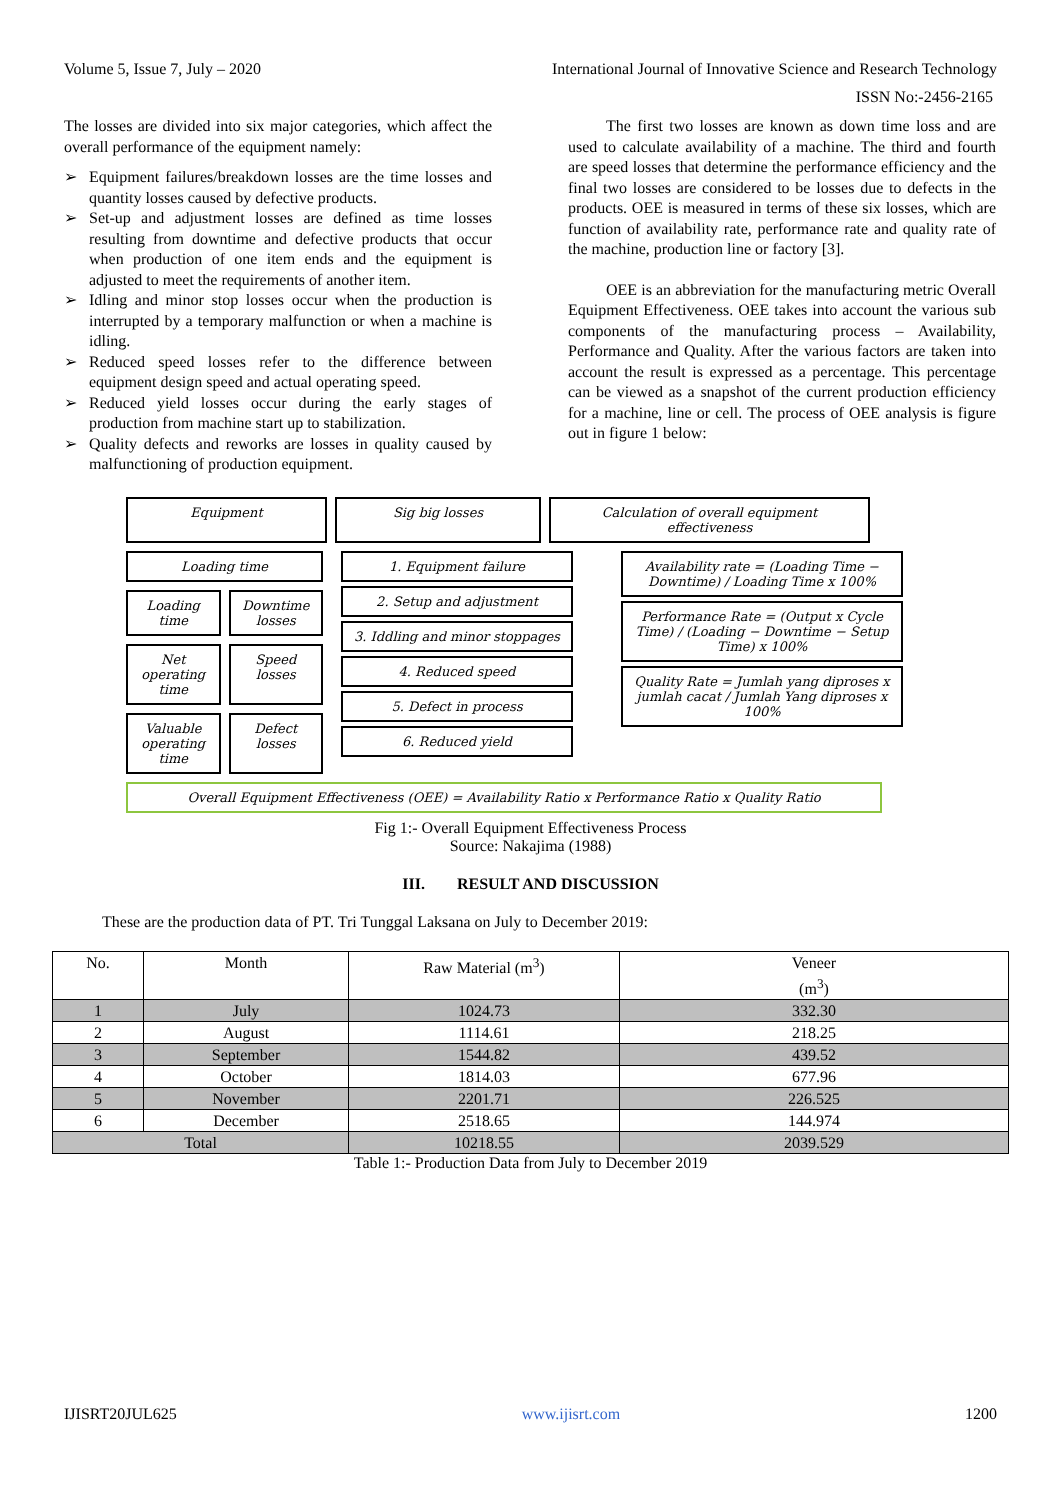Volume 5, Issue 7, July – 2020 International Journal of Innovative Science and Research Technology
ISSN No:-2456-2165
The losses are divided into six major categories, which affect the overall performance of the equipment namely:
➢ Equipment failures/breakdown losses are the time losses and quantity losses caused by defective products.
➢ Set-up and adjustment losses are defined as time losses resulting from downtime and defective products that occur when production of one item ends and the equipment is adjusted to meet the requirements of another item.
➢ Idling and minor stop losses occur when the production is interrupted by a temporary malfunction or when a machine is idling.
➢ Reduced speed losses refer to the difference between equipment design speed and actual operating speed.
➢ Reduced yield losses occur during the early stages of production from machine start up to stabilization.
➢ Quality defects and reworks are losses in quality caused by malfunctioning of production equipment.
The first two losses are known as down time loss and are used to calculate availability of a machine. The third and fourth are speed losses that determine the performance efficiency and the final two losses are considered to be losses due to defects in the products. OEE is measured in terms of these six losses, which are function of availability rate, performance rate and quality rate of the machine, production line or factory [3].
OEE is an abbreviation for the manufacturing metric Overall Equipment Effectiveness. OEE takes into account the various sub components of the manufacturing process – Availability, Performance and Quality. After the various factors are taken into account the result is expressed as a percentage. This percentage can be viewed as a snapshot of the current production efficiency for a machine, line or cell. The process of OEE analysis is figure out in figure 1 below:
Equipment Sig big losses Calculation of overall equipment effectiveness
Loading time
Loading time Downtime losses
Net operating time Speed losses
Valuable operating time Defect losses
1. Equipment failure
2. Setup and adjustment
3. Iddling and minor stoppages
4. Reduced speed
5. Defect in process
6. Reduced yield
Availability rate = (Loading Time − Downtime) / Loading Time x 100%
Performance Rate = (Output x Cycle Time) / (Loading − Downtime − Setup Time) x 100%
Quality Rate = Jumlah yang diproses x jumlah cacat / Jumlah Yang diproses x 100%
Overall Equipment Effectiveness (OEE) = Availability Ratio x Performance Ratio x Quality Ratio
Fig 1:- Overall Equipment Effectiveness Process
Source: Nakajima (1988)
III. RESULT AND DISCUSSION
These are the production data of PT. Tri Tunggal Laksana on July to December 2019:
| No. | Month | Raw Material (m<sup>3</sup>) | Veneer (m<sup>3</sup>) |
| --- | --- | --- | --- |
| 1 | July | 1024.73 | 332.30 |
| 2 | August | 1114.61 | 218.25 |
| 3 | September | 1544.82 | 439.52 |
| 4 | October | 1814.03 | 677.96 |
| 5 | November | 2201.71 | 226.525 |
| 6 | December | 2518.65 | 144.974 |
| Total | | 10218.55 | 2039.529 |
Table 1:- Production Data from July to December 2019
IJISRT20JUL625 www.ijisrt.com 1200